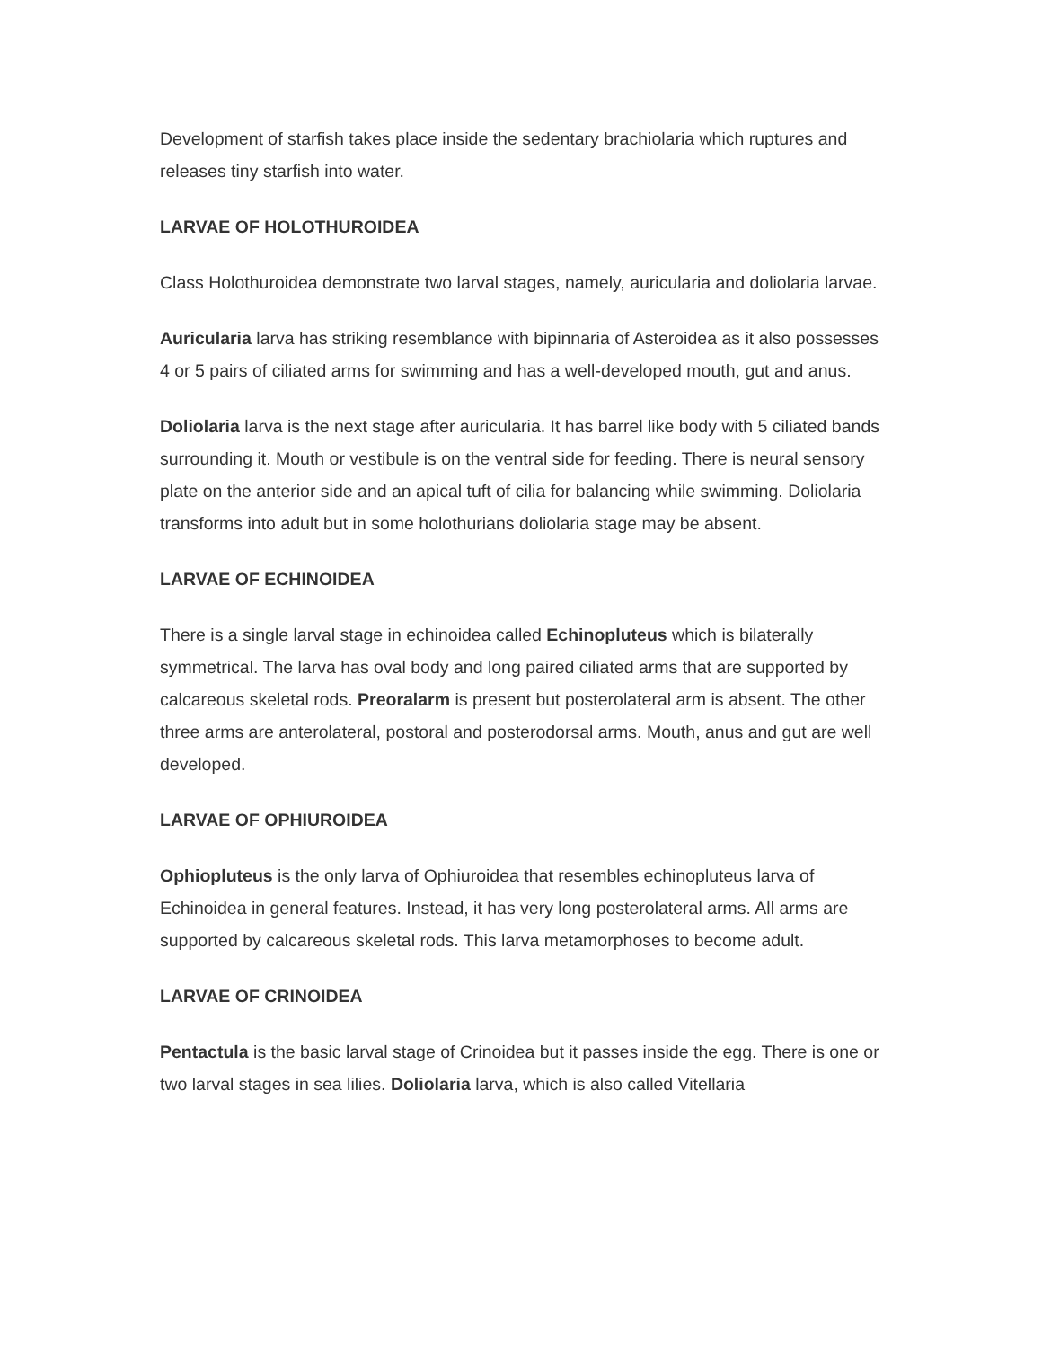Development of starfish takes place inside the sedentary brachiolaria which ruptures and releases tiny starfish into water.
LARVAE OF HOLOTHUROIDEA
Class Holothuroidea demonstrate two larval stages, namely, auricularia and doliolaria larvae.
Auricularia larva has striking resemblance with bipinnaria of Asteroidea as it also possesses 4 or 5 pairs of ciliated arms for swimming and has a well-developed mouth, gut and anus.
Doliolaria larva is the next stage after auricularia. It has barrel like body with 5 ciliated bands surrounding it. Mouth or vestibule is on the ventral side for feeding. There is neural sensory plate on the anterior side and an apical tuft of cilia for balancing while swimming. Doliolaria transforms into adult but in some holothurians doliolaria stage may be absent.
LARVAE OF ECHINOIDEA
There is a single larval stage in echinoidea called Echinopluteus which is bilaterally symmetrical. The larva has oval body and long paired ciliated arms that are supported by calcareous skeletal rods. Preoralarm is present but posterolateral arm is absent. The other three arms are anterolateral, postoral and posterodorsal arms. Mouth, anus and gut are well developed.
LARVAE OF OPHIUROIDEA
Ophiopluteus is the only larva of Ophiuroidea that resembles echinopluteus larva of Echinoidea in general features. Instead, it has very long posterolateral arms. All arms are supported by calcareous skeletal rods. This larva metamorphoses to become adult.
LARVAE OF CRINOIDEA
Pentactula is the basic larval stage of Crinoidea but it passes inside the egg. There is one or two larval stages in sea lilies. Doliolaria larva, which is also called Vitellaria